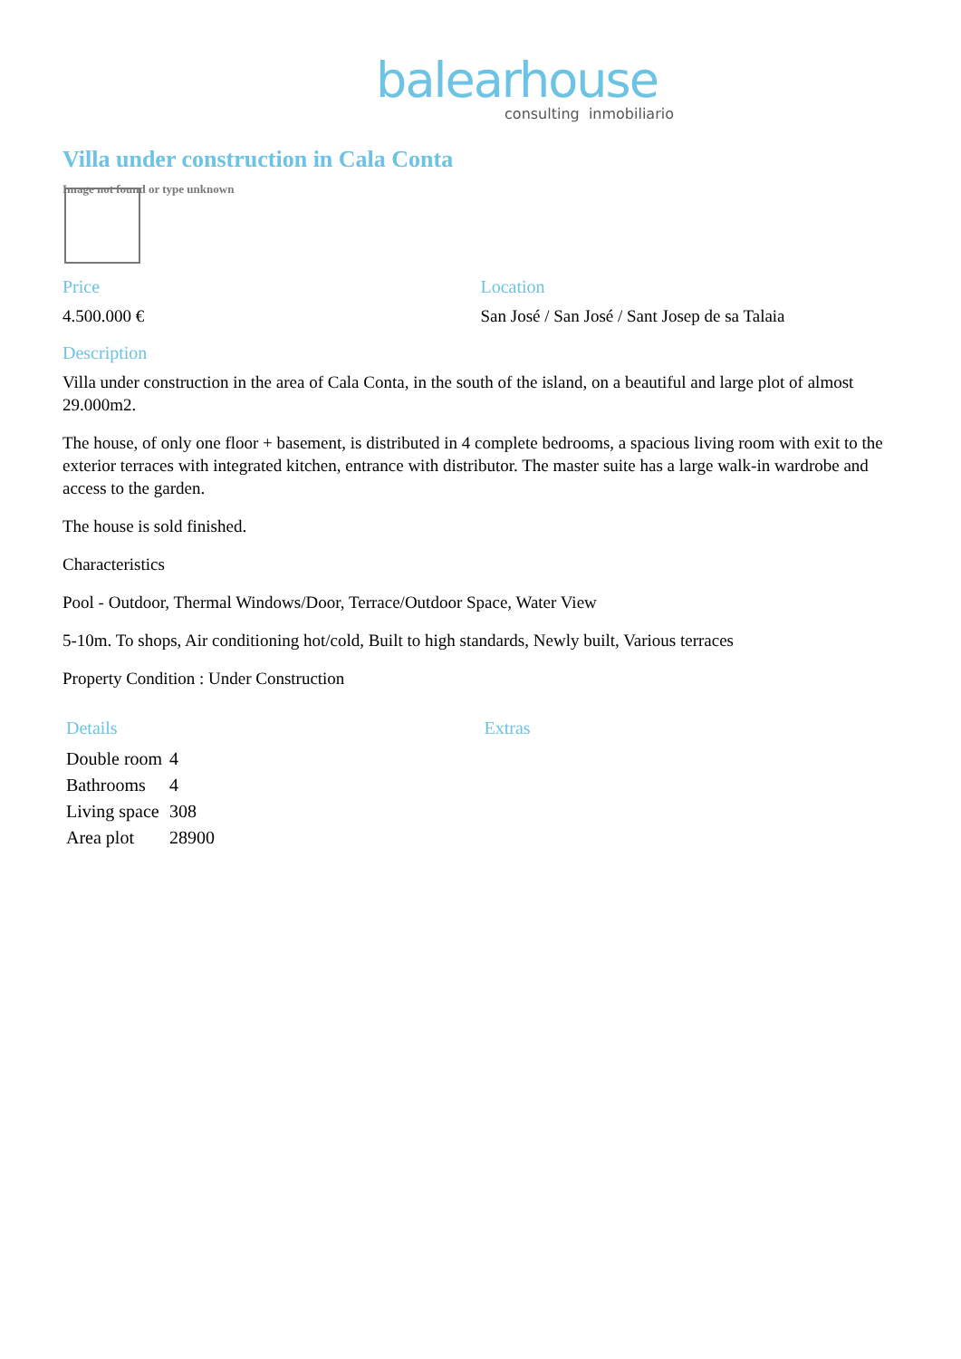balearhouse
consulting inmobiliario
Villa under construction in Cala Conta
Image not found or type unknown
Price
4.500.000 €
Location
San José / San José / Sant Josep de sa Talaia
Description
Villa under construction in the area of Cala Conta, in the south of the island, on a beautiful and large plot of almost 29.000m2.
The house, of only one floor + basement, is distributed in 4 complete bedrooms, a spacious living room with exit to the exterior terraces with integrated kitchen, entrance with distributor. The master suite has a large walk-in wardrobe and access to the garden.
The house is sold finished.
Characteristics
Pool - Outdoor, Thermal Windows/Door, Terrace/Outdoor Space, Water View
5-10m. To shops, Air conditioning hot/cold, Built to high standards, Newly built, Various terraces
Property Condition : Under Construction
Details
| Double room | 4 |
| Bathrooms | 4 |
| Living space | 308 |
| Area plot | 28900 |
Extras